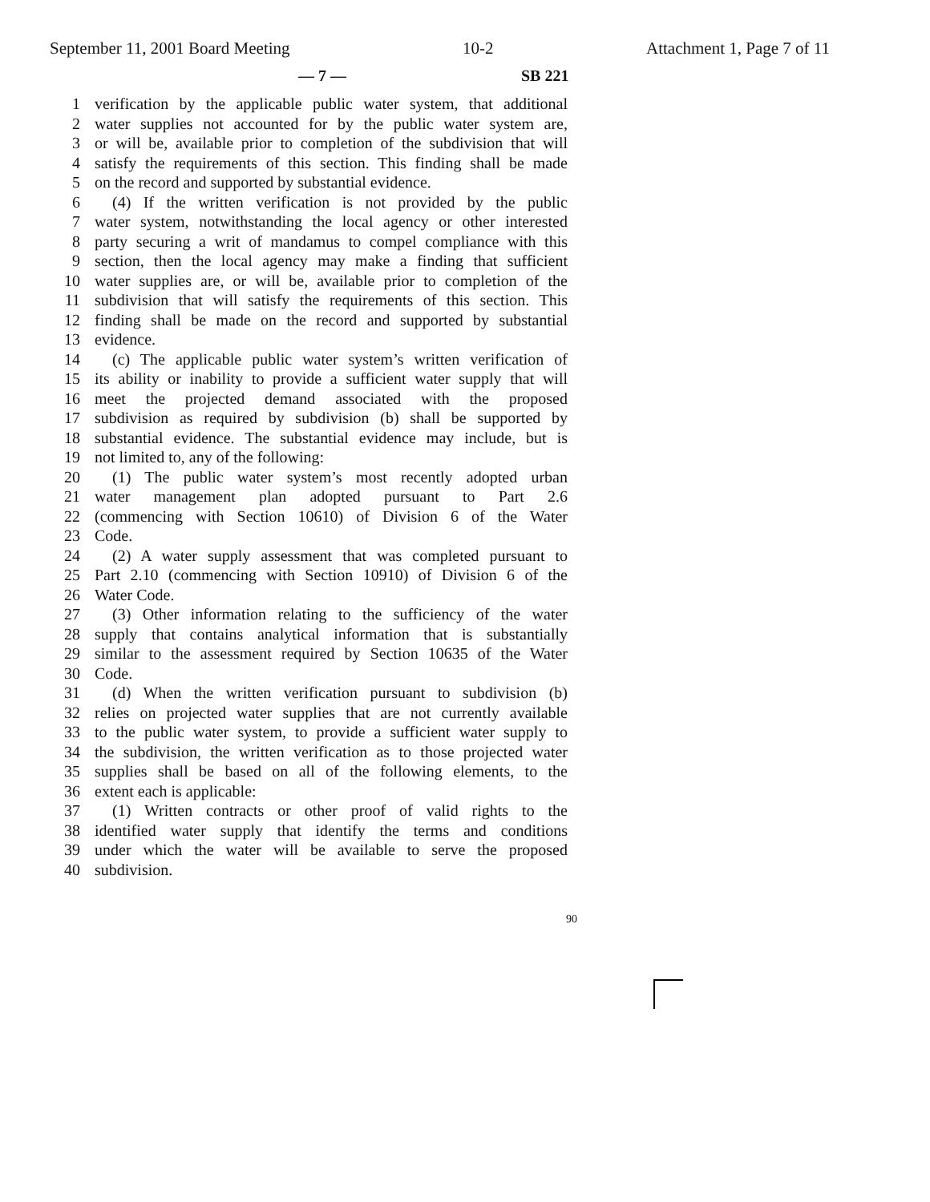September 11, 2001 Board Meeting 10-2 Attachment 1, Page 7 of 11
— 7 — SB 221
1 verification by the applicable public water system, that additional
2 water supplies not accounted for by the public water system are,
3 or will be, available prior to completion of the subdivision that will
4 satisfy the requirements of this section. This finding shall be made
5 on the record and supported by substantial evidence.
6 (4) If the written verification is not provided by the public
7 water system, notwithstanding the local agency or other interested
8 party securing a writ of mandamus to compel compliance with this
9 section, then the local agency may make a finding that sufficient
10 water supplies are, or will be, available prior to completion of the
11 subdivision that will satisfy the requirements of this section. This
12 finding shall be made on the record and supported by substantial
13 evidence.
14 (c) The applicable public water system’s written verification of
15 its ability or inability to provide a sufficient water supply that will
16 meet the projected demand associated with the proposed
17 subdivision as required by subdivision (b) shall be supported by
18 substantial evidence. The substantial evidence may include, but is
19 not limited to, any of the following:
20 (1) The public water system’s most recently adopted urban
21 water management plan adopted pursuant to Part 2.6
22 (commencing with Section 10610) of Division 6 of the Water
23 Code.
24 (2) A water supply assessment that was completed pursuant to
25 Part 2.10 (commencing with Section 10910) of Division 6 of the
26 Water Code.
27 (3) Other information relating to the sufficiency of the water
28 supply that contains analytical information that is substantially
29 similar to the assessment required by Section 10635 of the Water
30 Code.
31 (d) When the written verification pursuant to subdivision (b)
32 relies on projected water supplies that are not currently available
33 to the public water system, to provide a sufficient water supply to
34 the subdivision, the written verification as to those projected water
35 supplies shall be based on all of the following elements, to the
36 extent each is applicable:
37 (1) Written contracts or other proof of valid rights to the
38 identified water supply that identify the terms and conditions
39 under which the water will be available to serve the proposed
40 subdivision.
90